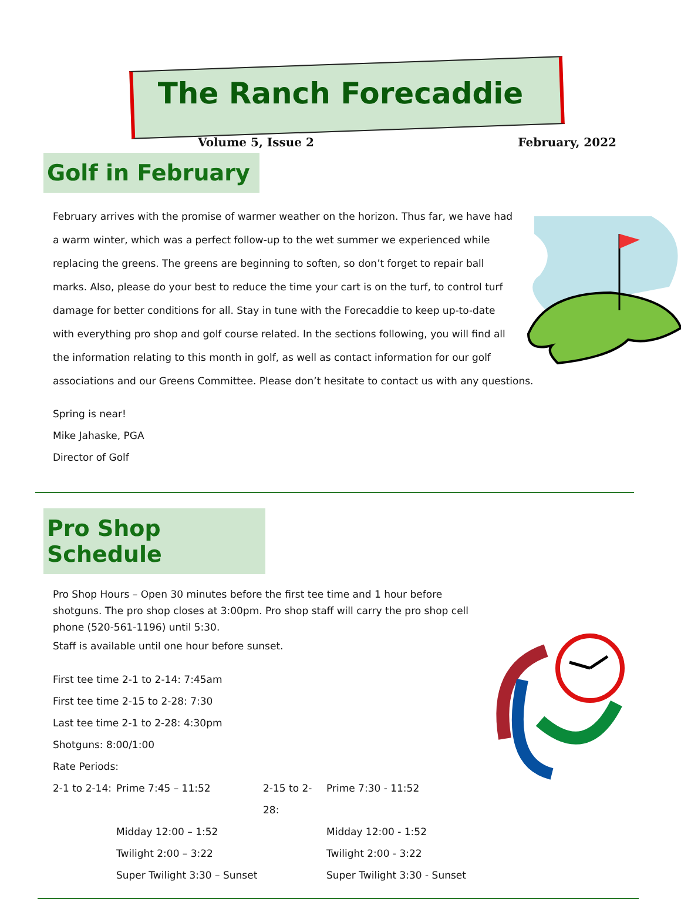The Ranch Forecaddie
Volume 5, Issue 2 February, 2022
Golf in February
February arrives with the promise of warmer weather on the horizon. Thus far, we have had a warm winter, which was a perfect follow-up to the wet summer we experienced while replacing the greens. The greens are beginning to soften, so don’t forget to repair ball marks. Also, please do your best to reduce the time your cart is on the turf, to control turf damage for better conditions for all. Stay in tune with the Forecaddie to keep up-to-date with everything pro shop and golf course related. In the sections following, you will find all the information relating to this month in golf, as well as contact information for our golf associations and our Greens Committee. Please don’t hesitate to contact us with any questions.
Spring is near!
Mike Jahaske, PGA
Director of Golf
Pro Shop Schedule
Pro Shop Hours – Open 30 minutes before the first tee time and 1 hour before shotguns. The pro shop closes at 3:00pm. Pro shop staff will carry the pro shop cell phone (520-561-1196) until 5:30.
Staff is available until one hour before sunset.
First tee time 2-1 to 2-14: 7:45am
First tee time 2-15 to 2-28: 7:30
Last tee time 2-1 to 2-28: 4:30pm
Shotguns: 8:00/1:00
Rate Periods:
2-1 to 2-14: Prime 7:45 – 11:52 2-15 to 2-28: Prime 7:30 - 11:52
Midday 12:00 – 1:52 Midday 12:00 - 1:52
Twilight 2:00 – 3:22 Twilight 2:00 - 3:22
Super Twilight 3:30 – Sunset Super Twilight 3:30 - Sunset